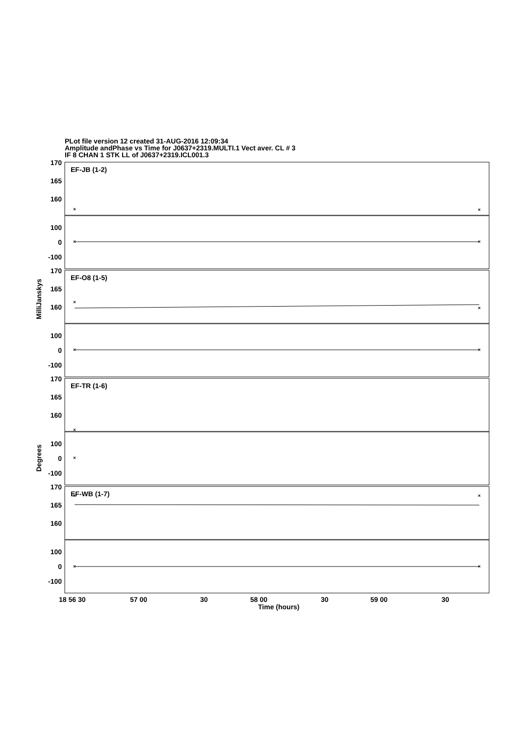PLot file version 12 created 31-AUG-2016 12:09:34
Amplitude andPhase vs Time for J0637+2319.MULTI.1 Vect aver. CL # 3
IF 8 CHAN 1 STK LL of J0637+2319.ICL001.3
×
×
×
×
×
×
×
×
×
×
×
×
×
×
EF-JB (1-2)
EF-O8 (1-5)
EF-TR (1-6)
EF-WB (1-7)
170
165
160
100
0
-100
170
165
160
100
0
-100
170
165
160
100
0
-100
170
165
160
100
0
-100
MilliJanskys
Degrees
18 56 30
57 00
30
58 00
30
59 00
30
Time (hours)